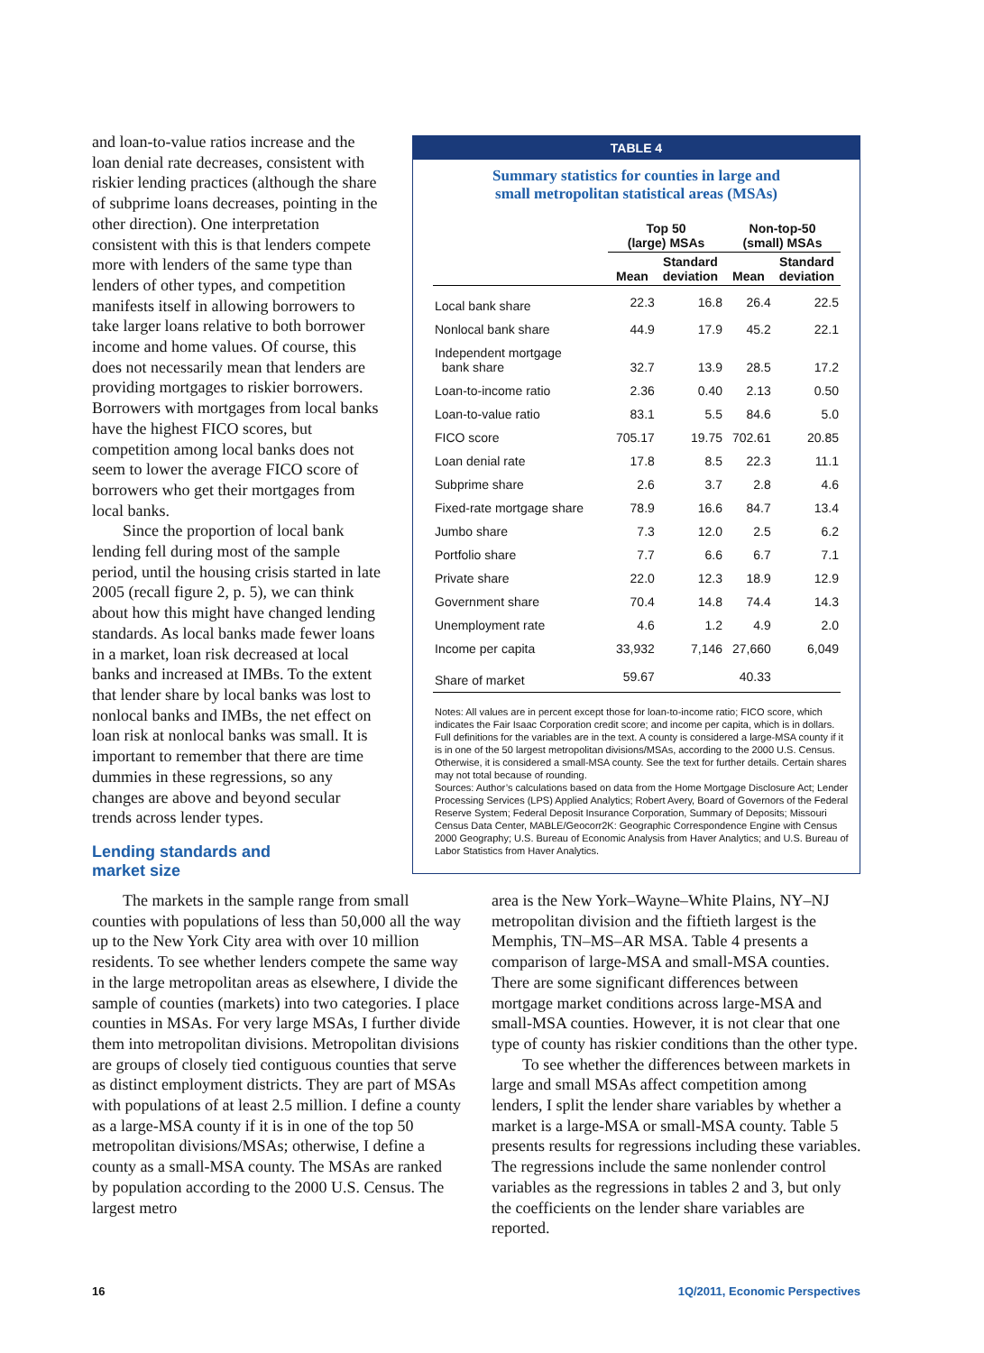and loan-to-value ratios increase and the loan denial rate decreases, consistent with riskier lending practices (although the share of subprime loans decreases, pointing in the other direction). One interpretation consistent with this is that lenders compete more with lenders of the same type than lenders of other types, and competition manifests itself in allowing borrowers to take larger loans relative to both borrower income and home values. Of course, this does not necessarily mean that lenders are providing mortgages to riskier borrowers. Borrowers with mortgages from local banks have the highest FICO scores, but competition among local banks does not seem to lower the average FICO score of borrowers who get their mortgages from local banks.
Since the proportion of local bank lending fell during most of the sample period, until the housing crisis started in late 2005 (recall figure 2, p. 5), we can think about how this might have changed lending standards. As local banks made fewer loans in a market, loan risk decreased at local banks and increased at IMBs. To the extent that lender share by local banks was lost to nonlocal banks and IMBs, the net effect on loan risk at nonlocal banks was small. It is important to remember that there are time dummies in these regressions, so any changes are above and beyond secular trends across lender types.
TABLE 4
Summary statistics for counties in large and
small metropolitan statistical areas (MSAs)
| | Top 50 (large) MSAs | | Non-top-50 (small) MSAs | |
| --- | --- | --- | --- | --- |
| | Mean | Standard deviation | Mean | Standard deviation |
| Local bank share | 22.3 | 16.8 | 26.4 | 22.5 |
| Nonlocal bank share | 44.9 | 17.9 | 45.2 | 22.1 |
| Independent mortgage bank share | 32.7 | 13.9 | 28.5 | 17.2 |
| Loan-to-income ratio | 2.36 | 0.40 | 2.13 | 0.50 |
| Loan-to-value ratio | 83.1 | 5.5 | 84.6 | 5.0 |
| FICO score | 705.17 | 19.75 | 702.61 | 20.85 |
| Loan denial rate | 17.8 | 8.5 | 22.3 | 11.1 |
| Subprime share | 2.6 | 3.7 | 2.8 | 4.6 |
| Fixed-rate mortgage share | 78.9 | 16.6 | 84.7 | 13.4 |
| Jumbo share | 7.3 | 12.0 | 2.5 | 6.2 |
| Portfolio share | 7.7 | 6.6 | 6.7 | 7.1 |
| Private share | 22.0 | 12.3 | 18.9 | 12.9 |
| Government share | 70.4 | 14.8 | 74.4 | 14.3 |
| Unemployment rate | 4.6 | 1.2 | 4.9 | 2.0 |
| Income per capita | 33,932 | 7,146 | 27,660 | 6,049 |
| Share of market | 59.67 | | 40.33 | |
Notes: All values are in percent except those for loan-to-income ratio; FICO score, which indicates the Fair Isaac Corporation credit score; and income per capita, which is in dollars. Full definitions for the variables are in the text. A county is considered a large-MSA county if it is in one of the 50 largest metropolitan divisions/MSAs, according to the 2000 U.S. Census. Otherwise, it is considered a small-MSA county. See the text for further details. Certain shares may not total because of rounding.
Sources: Author’s calculations based on data from the Home Mortgage Disclosure Act; Lender Processing Services (LPS) Applied Analytics; Robert Avery, Board of Governors of the Federal Reserve System; Federal Deposit Insurance Corporation, Summary of Deposits; Missouri Census Data Center, MABLE/Geocorr2K: Geographic Correspondence Engine with Census 2000 Geography; U.S. Bureau of Economic Analysis from Haver Analytics; and U.S. Bureau of Labor Statistics from Haver Analytics.
Lending standards and
market size
The markets in the sample range from small counties with populations of less than 50,000 all the way up to the New York City area with over 10 million residents. To see whether lenders compete the same way in the large metropolitan areas as elsewhere, I divide the sample of counties (markets) into two categories. I place counties in MSAs. For very large MSAs, I further divide them into metropolitan divisions. Metropolitan divisions are groups of closely tied contiguous counties that serve as distinct employment districts. They are part of MSAs with populations of at least 2.5 million. I define a county as a large-MSA county if it is in one of the top 50 metropolitan divisions/MSAs; otherwise, I define a county as a small-MSA county. The MSAs are ranked by population according to the 2000 U.S. Census. The largest metro
area is the New York–Wayne–White Plains, NY–NJ metropolitan division and the fiftieth largest is the Memphis, TN–MS–AR MSA. Table 4 presents a comparison of large-MSA and small-MSA counties. There are some significant differences between mortgage market conditions across large-MSA and small-MSA counties. However, it is not clear that one type of county has riskier conditions than the other type.
To see whether the differences between markets in large and small MSAs affect competition among lenders, I split the lender share variables by whether a market is a large-MSA or small-MSA county. Table 5 presents results for regressions including these variables. The regressions include the same nonlender control variables as the regressions in tables 2 and 3, but only the coefficients on the lender share variables are reported.
16 1Q/2011, Economic Perspectives